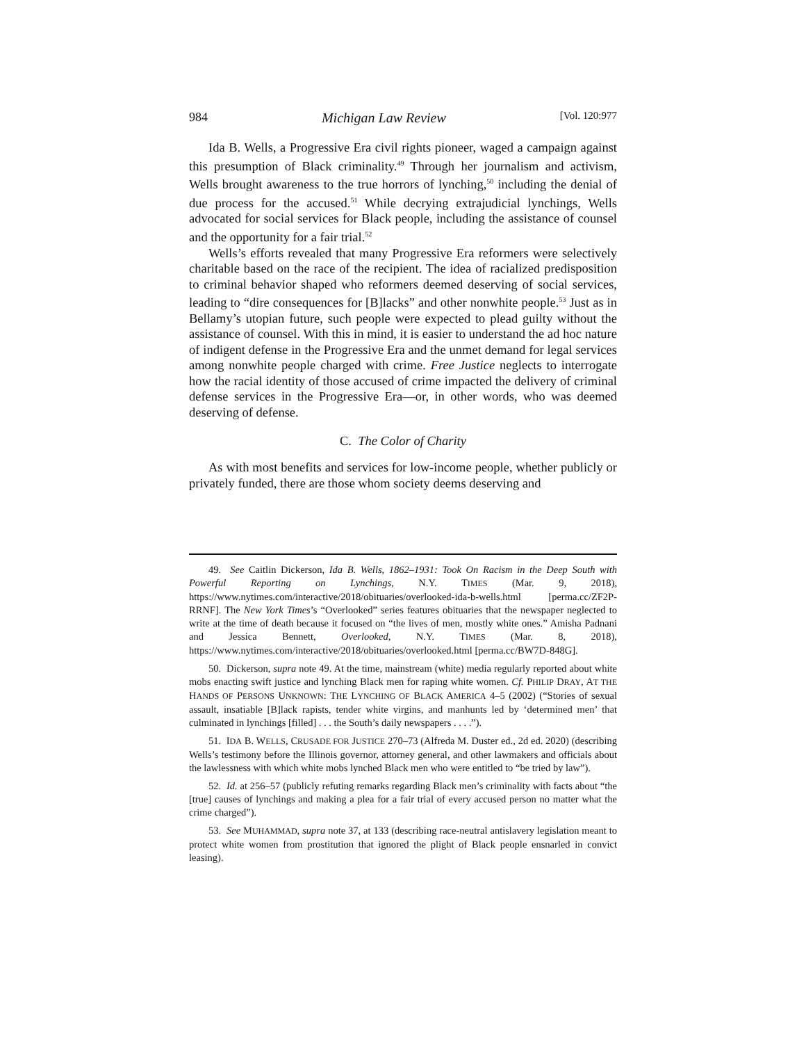984 Michigan Law Review [Vol. 120:977
Ida B. Wells, a Progressive Era civil rights pioneer, waged a campaign against this presumption of Black criminality.<sup>49</sup> Through her journalism and activism, Wells brought awareness to the true horrors of lynching,<sup>50</sup> including the denial of due process for the accused.<sup>51</sup> While decrying extrajudicial lynchings, Wells advocated for social services for Black people, including the assistance of counsel and the opportunity for a fair trial.<sup>52</sup>
Wells’s efforts revealed that many Progressive Era reformers were selectively charitable based on the race of the recipient. The idea of racialized predisposition to criminal behavior shaped who reformers deemed deserving of social services, leading to “dire consequences for [B]lacks” and other nonwhite people.<sup>53</sup> Just as in Bellamy’s utopian future, such people were expected to plead guilty without the assistance of counsel. With this in mind, it is easier to understand the ad hoc nature of indigent defense in the Progressive Era and the unmet demand for legal services among nonwhite people charged with crime. Free Justice neglects to interrogate how the racial identity of those accused of crime impacted the delivery of criminal defense services in the Progressive Era—or, in other words, who was deemed deserving of defense.
C. The Color of Charity
As with most benefits and services for low-income people, whether publicly or privately funded, there are those whom society deems deserving and
49. See Caitlin Dickerson, Ida B. Wells, 1862–1931: Took On Racism in the Deep South with Powerful Reporting on Lynchings, N.Y. TIMES (Mar. 9, 2018), https://www.nytimes.com/interactive/2018/obituaries/overlooked-ida-b-wells.html [perma.cc/ZF2P-RRNF]. The New York Times’s “Overlooked” series features obituaries that the newspaper neglected to write at the time of death because it focused on “the lives of men, mostly white ones.” Amisha Padnani and Jessica Bennett, Overlooked, N.Y. TIMES (Mar. 8, 2018), https://www.nytimes.com/interactive/2018/obituaries/overlooked.html [perma.cc/BW7D-848G].
50. Dickerson, supra note 49. At the time, mainstream (white) media regularly reported about white mobs enacting swift justice and lynching Black men for raping white women. Cf. PHILIP DRAY, AT THE HANDS OF PERSONS UNKNOWN: THE LYNCHING OF BLACK AMERICA 4–5 (2002) (“Stories of sexual assault, insatiable [B]lack rapists, tender white virgins, and manhunts led by ‘determined men’ that culminated in lynchings [filled] . . . the South’s daily newspapers . . . .”).
51. IDA B. WELLS, CRUSADE FOR JUSTICE 270–73 (Alfreda M. Duster ed., 2d ed. 2020) (describing Wells’s testimony before the Illinois governor, attorney general, and other lawmakers and officials about the lawlessness with which white mobs lynched Black men who were entitled to “be tried by law”).
52. Id. at 256–57 (publicly refuting remarks regarding Black men’s criminality with facts about “the [true] causes of lynchings and making a plea for a fair trial of every accused person no matter what the crime charged”).
53. See MUHAMMAD, supra note 37, at 133 (describing race-neutral antislavery legislation meant to protect white women from prostitution that ignored the plight of Black people ensnarled in convict leasing).